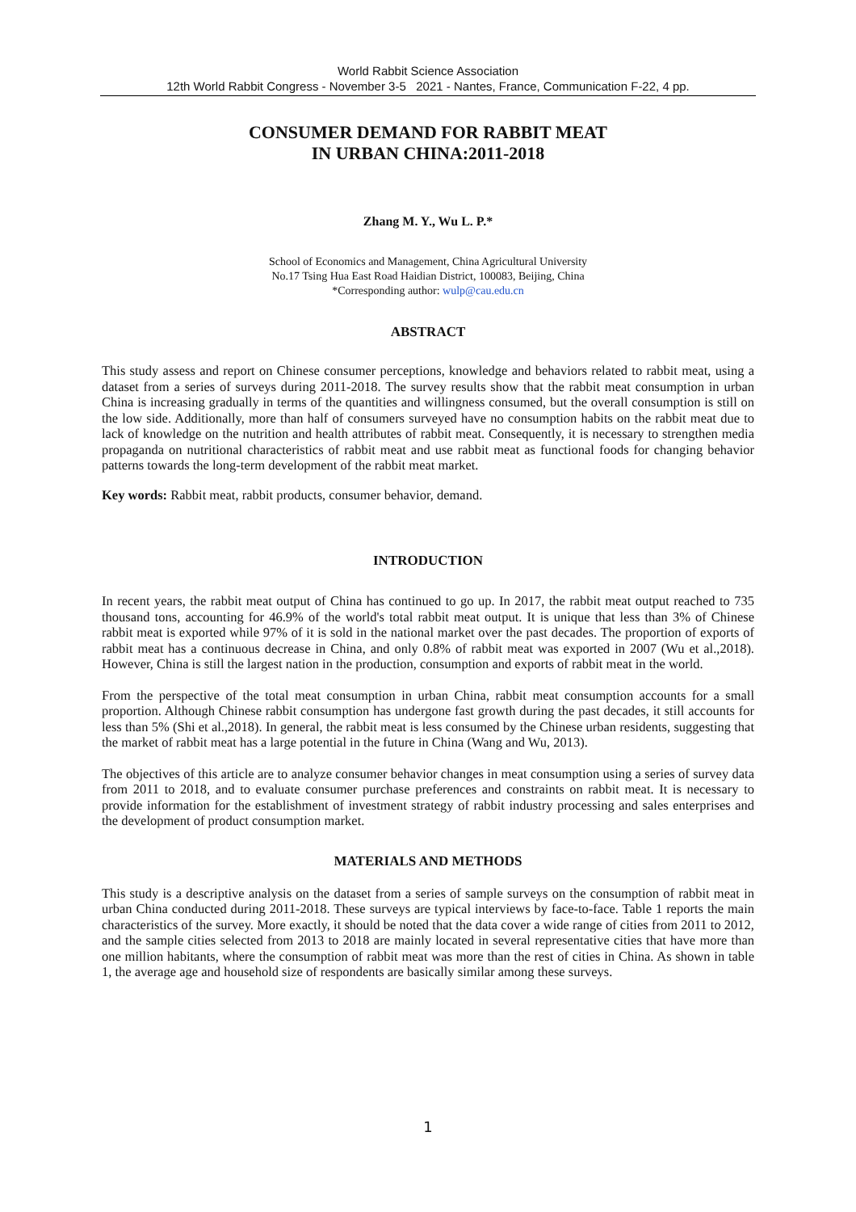World Rabbit Science Association
12th World Rabbit Congress - November 3-5 2021 - Nantes, France, Communication F-22, 4 pp.
CONSUMER DEMAND FOR RABBIT MEAT
IN URBAN CHINA:2011-2018
Zhang M. Y., Wu L. P.*
School of Economics and Management, China Agricultural University
No.17 Tsing Hua East Road Haidian District, 100083, Beijing, China
*Corresponding author: wulp@cau.edu.cn
ABSTRACT
This study assess and report on Chinese consumer perceptions, knowledge and behaviors related to rabbit meat, using a dataset from a series of surveys during 2011-2018. The survey results show that the rabbit meat consumption in urban China is increasing gradually in terms of the quantities and willingness consumed, but the overall consumption is still on the low side. Additionally, more than half of consumers surveyed have no consumption habits on the rabbit meat due to lack of knowledge on the nutrition and health attributes of rabbit meat. Consequently, it is necessary to strengthen media propaganda on nutritional characteristics of rabbit meat and use rabbit meat as functional foods for changing behavior patterns towards the long-term development of the rabbit meat market.
Key words: Rabbit meat, rabbit products, consumer behavior, demand.
INTRODUCTION
In recent years, the rabbit meat output of China has continued to go up. In 2017, the rabbit meat output reached to 735 thousand tons, accounting for 46.9% of the world's total rabbit meat output. It is unique that less than 3% of Chinese rabbit meat is exported while 97% of it is sold in the national market over the past decades. The proportion of exports of rabbit meat has a continuous decrease in China, and only 0.8% of rabbit meat was exported in 2007 (Wu et al.,2018). However, China is still the largest nation in the production, consumption and exports of rabbit meat in the world.
From the perspective of the total meat consumption in urban China, rabbit meat consumption accounts for a small proportion. Although Chinese rabbit consumption has undergone fast growth during the past decades, it still accounts for less than 5% (Shi et al.,2018). In general, the rabbit meat is less consumed by the Chinese urban residents, suggesting that the market of rabbit meat has a large potential in the future in China (Wang and Wu, 2013).
The objectives of this article are to analyze consumer behavior changes in meat consumption using a series of survey data from 2011 to 2018, and to evaluate consumer purchase preferences and constraints on rabbit meat. It is necessary to provide information for the establishment of investment strategy of rabbit industry processing and sales enterprises and the development of product consumption market.
MATERIALS AND METHODS
This study is a descriptive analysis on the dataset from a series of sample surveys on the consumption of rabbit meat in urban China conducted during 2011-2018. These surveys are typical interviews by face-to-face. Table 1 reports the main characteristics of the survey. More exactly, it should be noted that the data cover a wide range of cities from 2011 to 2012, and the sample cities selected from 2013 to 2018 are mainly located in several representative cities that have more than one million habitants, where the consumption of rabbit meat was more than the rest of cities in China. As shown in table 1, the average age and household size of respondents are basically similar among these surveys.
1